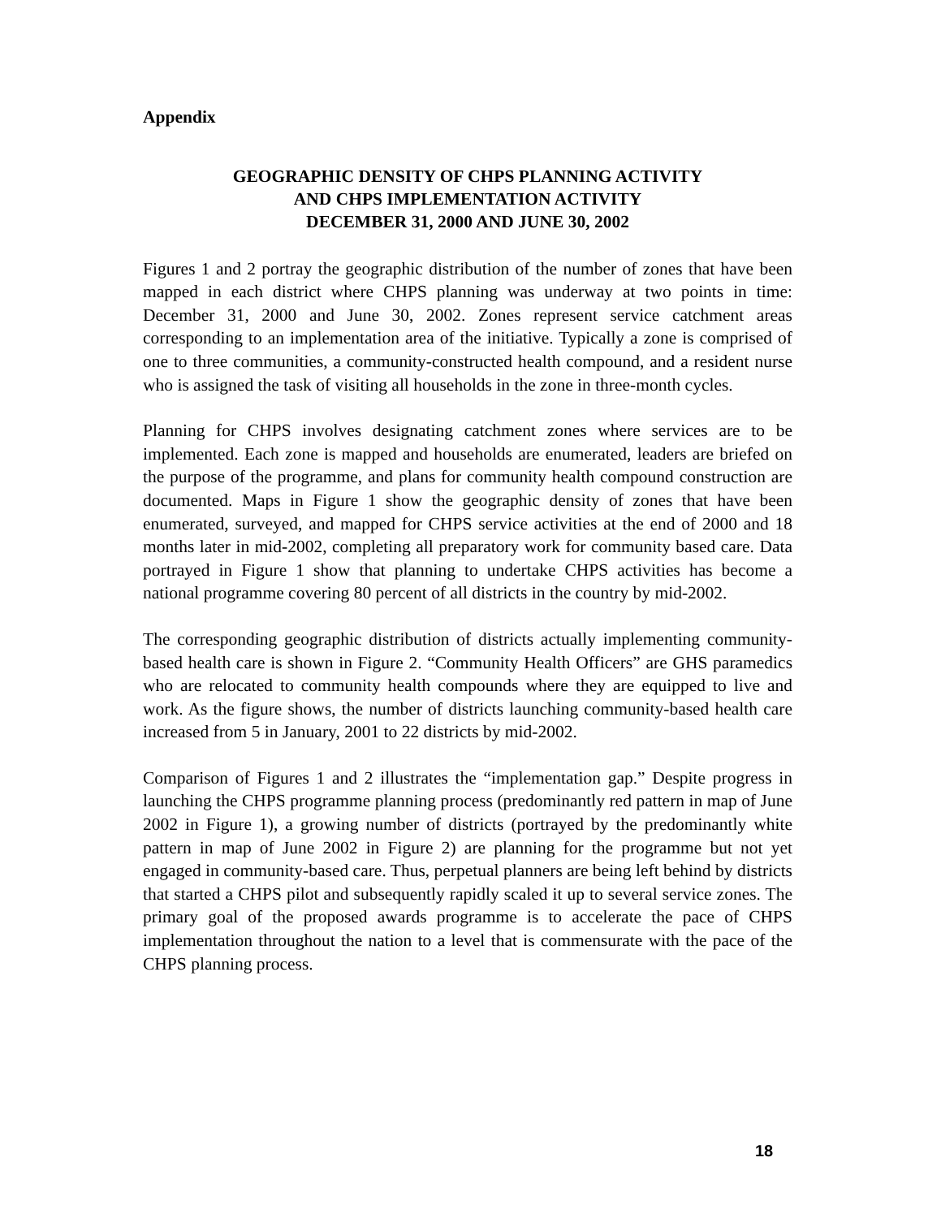Appendix
GEOGRAPHIC DENSITY OF CHPS PLANNING ACTIVITY
AND CHPS IMPLEMENTATION ACTIVITY
DECEMBER 31, 2000 AND JUNE 30, 2002
Figures 1 and 2 portray the geographic distribution of the number of zones that have been mapped in each district where CHPS planning was underway at two points in time: December 31, 2000 and June 30, 2002. Zones represent service catchment areas corresponding to an implementation area of the initiative. Typically a zone is comprised of one to three communities, a community-constructed health compound, and a resident nurse who is assigned the task of visiting all households in the zone in three-month cycles.
Planning for CHPS involves designating catchment zones where services are to be implemented. Each zone is mapped and households are enumerated, leaders are briefed on the purpose of the programme, and plans for community health compound construction are documented. Maps in Figure 1 show the geographic density of zones that have been enumerated, surveyed, and mapped for CHPS service activities at the end of 2000 and 18 months later in mid-2002, completing all preparatory work for community based care. Data portrayed in Figure 1 show that planning to undertake CHPS activities has become a national programme covering 80 percent of all districts in the country by mid-2002.
The corresponding geographic distribution of districts actually implementing community-based health care is shown in Figure 2. “Community Health Officers” are GHS paramedics who are relocated to community health compounds where they are equipped to live and work. As the figure shows, the number of districts launching community-based health care increased from 5 in January, 2001 to 22 districts by mid-2002.
Comparison of Figures 1 and 2 illustrates the “implementation gap.” Despite progress in launching the CHPS programme planning process (predominantly red pattern in map of June 2002 in Figure 1), a growing number of districts (portrayed by the predominantly white pattern in map of June 2002 in Figure 2) are planning for the programme but not yet engaged in community-based care. Thus, perpetual planners are being left behind by districts that started a CHPS pilot and subsequently rapidly scaled it up to several service zones. The primary goal of the proposed awards programme is to accelerate the pace of CHPS implementation throughout the nation to a level that is commensurate with the pace of the CHPS planning process.
18